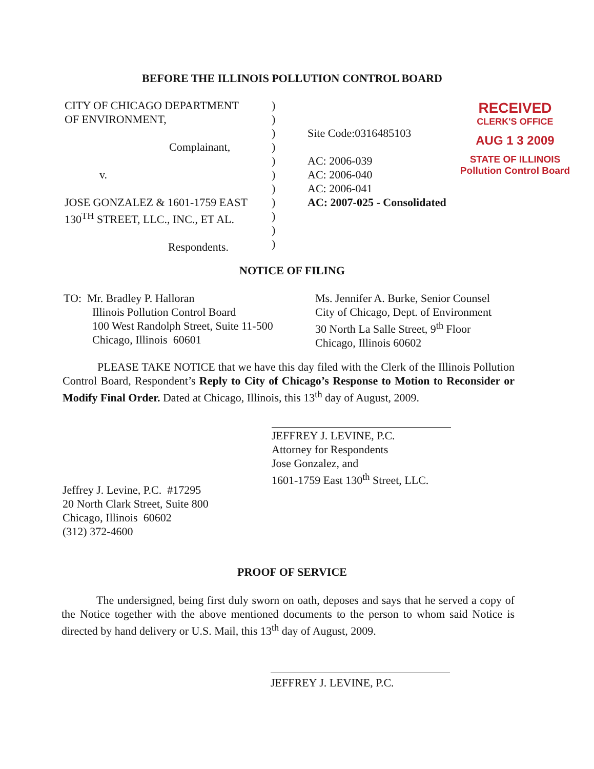BEFORE THE ILLINOIS POLLUTION CONTROL BOARD
CITY OF CHICAGO DEPARTMENT
OF ENVIRONMENT,
Complainant,
v.
JOSE GONZALEZ & 1601-1759 EAST
130<sup>TH</sup> STREET, LLC., INC., ET AL.
Respondents.
)
)
)
)
)
)
)
)
)
)
)
Site Code:0316485103
AC: 2006-039
AC: 2006-040
AC: 2006-041
AC: 2007-025 - Consolidated
RECEIVED
CLERK'S OFFICE
AUG 1 3 2009
STATE OF ILLINOIS
Pollution Control Board
NOTICE OF FILING
TO: Mr. Bradley P. Halloran
Illinois Pollution Control Board
100 West Randolph Street, Suite 11-500
Chicago, Illinois 60601
Ms. Jennifer A. Burke, Senior Counsel
City of Chicago, Dept. of Environment
30 North La Salle Street, 9<sup>th</sup> Floor
Chicago, Illinois 60602
PLEASE TAKE NOTICE that we have this day filed with the Clerk of the Illinois Pollution Control Board, Respondent’s Reply to City of Chicago’s Response to Motion to Reconsider or Modify Final Order. Dated at Chicago, Illinois, this 13<sup>th</sup> day of August, 2009.
JEFFREY J. LEVINE, P.C.
Attorney for Respondents
Jose Gonzalez, and
1601-1759 East 130<sup>th</sup> Street, LLC.
Jeffrey J. Levine, P.C. #17295
20 North Clark Street, Suite 800
Chicago, Illinois 60602
(312) 372-4600
PROOF OF SERVICE
The undersigned, being first duly sworn on oath, deposes and says that he served a copy of the Notice together with the above mentioned documents to the person to whom said Notice is directed by hand delivery or U.S. Mail, this 13<sup>th</sup> day of August, 2009.
JEFFREY J. LEVINE, P.C.